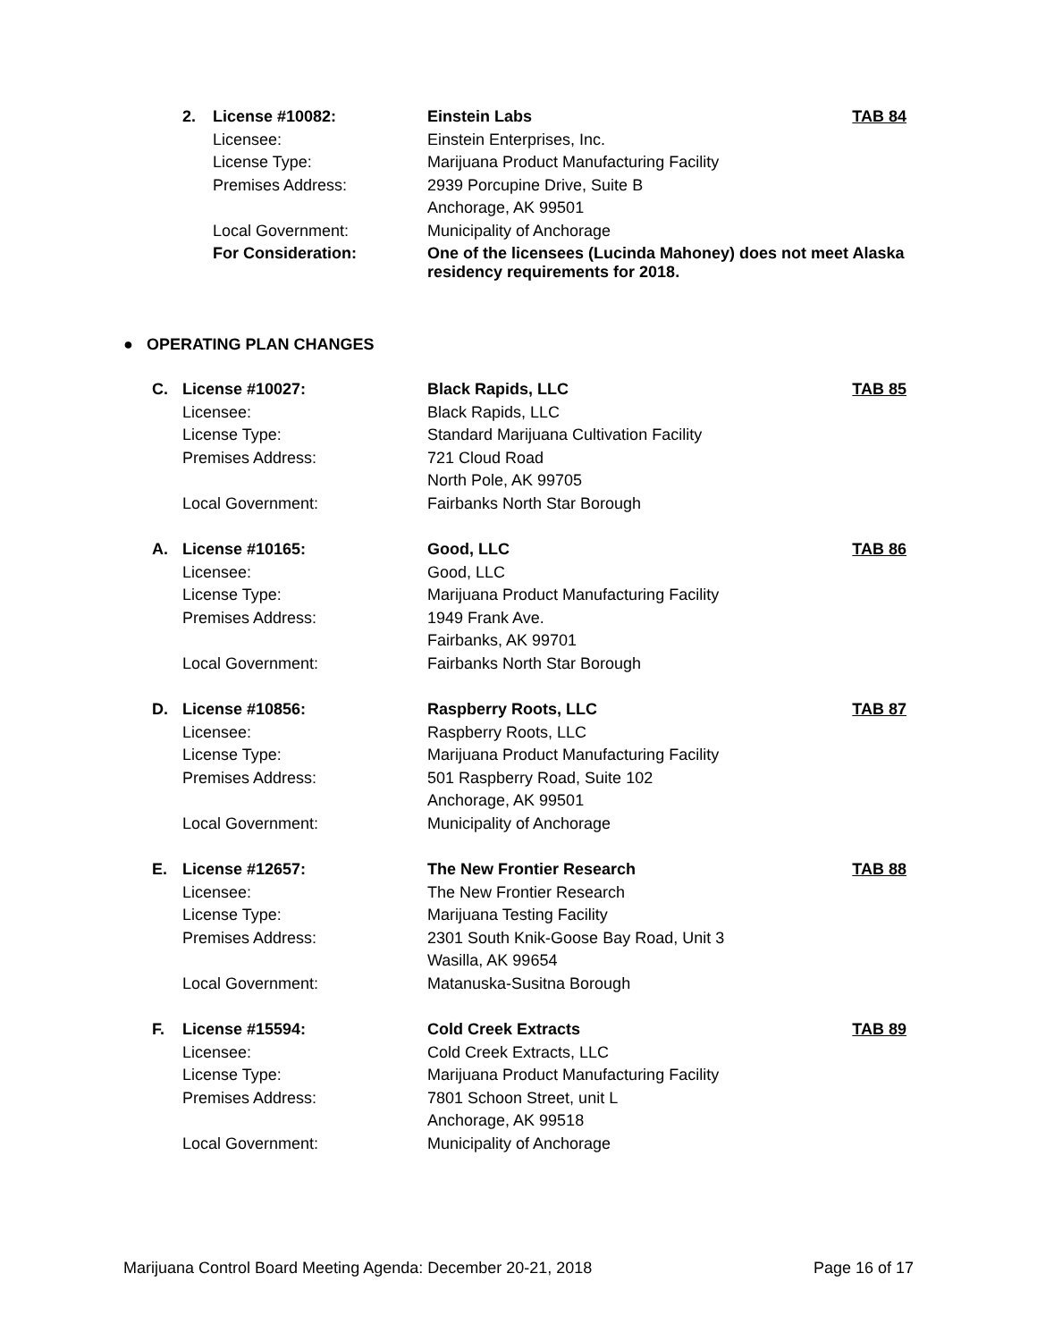| 2. | License #10082: | Einstein Labs | TAB 84 |
| | Licensee: | Einstein Enterprises, Inc. | |
| | License Type: | Marijuana Product Manufacturing Facility | |
| | Premises Address: | 2939 Porcupine Drive, Suite B | |
| | | Anchorage, AK 99501 | |
| | Local Government: | Municipality of Anchorage | |
| | For Consideration: | One of the licensees (Lucinda Mahoney) does not meet Alaska residency requirements for 2018. | |
● OPERATING PLAN CHANGES
| C. | License #10027: | Black Rapids, LLC | TAB 85 |
| | Licensee: | Black Rapids, LLC | |
| | License Type: | Standard Marijuana Cultivation Facility | |
| | Premises Address: | 721 Cloud Road | |
| | | North Pole, AK 99705 | |
| | Local Government: | Fairbanks North Star Borough | |
| A. | License #10165: | Good, LLC | TAB 86 |
| | Licensee: | Good, LLC | |
| | License Type: | Marijuana Product Manufacturing Facility | |
| | Premises Address: | 1949 Frank Ave. | |
| | | Fairbanks, AK 99701 | |
| | Local Government: | Fairbanks North Star Borough | |
| D. | License #10856: | Raspberry Roots, LLC | TAB 87 |
| | Licensee: | Raspberry Roots, LLC | |
| | License Type: | Marijuana Product Manufacturing Facility | |
| | Premises Address: | 501 Raspberry Road, Suite 102 | |
| | | Anchorage, AK 99501 | |
| | Local Government: | Municipality of Anchorage | |
| E. | License #12657: | The New Frontier Research | TAB 88 |
| | Licensee: | The New Frontier Research | |
| | License Type: | Marijuana Testing Facility | |
| | Premises Address: | 2301 South Knik-Goose Bay Road, Unit 3 | |
| | | Wasilla, AK 99654 | |
| | Local Government: | Matanuska-Susitna Borough | |
| F. | License #15594: | Cold Creek Extracts | TAB 89 |
| | Licensee: | Cold Creek Extracts, LLC | |
| | License Type: | Marijuana Product Manufacturing Facility | |
| | Premises Address: | 7801 Schoon Street, unit L | |
| | | Anchorage, AK 99518 | |
| | Local Government: | Municipality of Anchorage | |
Marijuana Control Board Meeting Agenda: December 20-21, 2018 Page 16 of 17